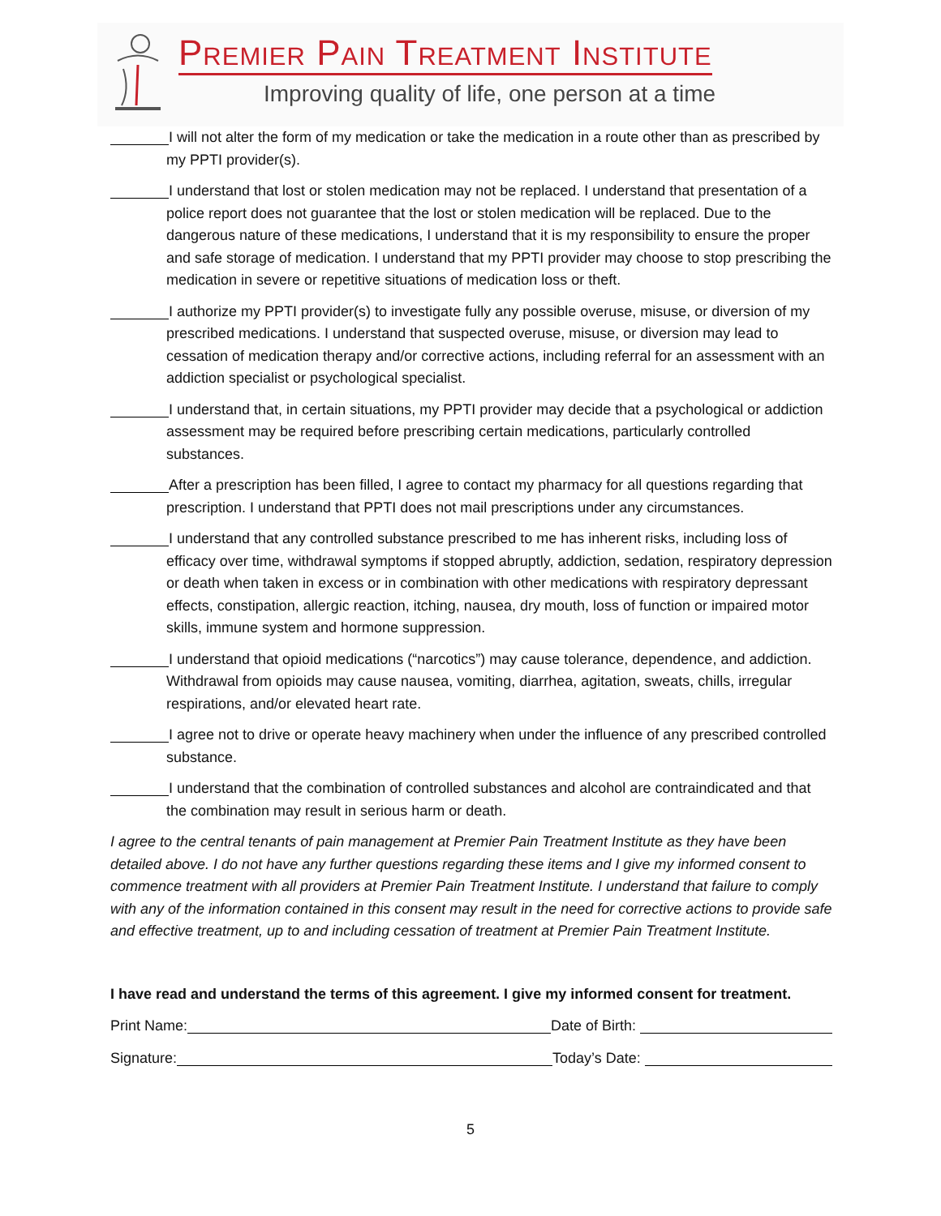Premier Pain Treatment Institute
Improving quality of life, one person at a time
I will not alter the form of my medication or take the medication in a route other than as prescribed by my PPTI provider(s).
I understand that lost or stolen medication may not be replaced. I understand that presentation of a police report does not guarantee that the lost or stolen medication will be replaced. Due to the dangerous nature of these medications, I understand that it is my responsibility to ensure the proper and safe storage of medication. I understand that my PPTI provider may choose to stop prescribing the medication in severe or repetitive situations of medication loss or theft.
I authorize my PPTI provider(s) to investigate fully any possible overuse, misuse, or diversion of my prescribed medications. I understand that suspected overuse, misuse, or diversion may lead to cessation of medication therapy and/or corrective actions, including referral for an assessment with an addiction specialist or psychological specialist.
I understand that, in certain situations, my PPTI provider may decide that a psychological or addiction assessment may be required before prescribing certain medications, particularly controlled substances.
After a prescription has been filled, I agree to contact my pharmacy for all questions regarding that prescription. I understand that PPTI does not mail prescriptions under any circumstances.
I understand that any controlled substance prescribed to me has inherent risks, including loss of efficacy over time, withdrawal symptoms if stopped abruptly, addiction, sedation, respiratory depression or death when taken in excess or in combination with other medications with respiratory depressant effects, constipation, allergic reaction, itching, nausea, dry mouth, loss of function or impaired motor skills, immune system and hormone suppression.
I understand that opioid medications (“narcotics”) may cause tolerance, dependence, and addiction. Withdrawal from opioids may cause nausea, vomiting, diarrhea, agitation, sweats, chills, irregular respirations, and/or elevated heart rate.
I agree not to drive or operate heavy machinery when under the influence of any prescribed controlled substance.
I understand that the combination of controlled substances and alcohol are contraindicated and that the combination may result in serious harm or death.
I agree to the central tenants of pain management at Premier Pain Treatment Institute as they have been detailed above. I do not have any further questions regarding these items and I give my informed consent to commence treatment with all providers at Premier Pain Treatment Institute. I understand that failure to comply with any of the information contained in this consent may result in the need for corrective actions to provide safe and effective treatment, up to and including cessation of treatment at Premier Pain Treatment Institute.
I have read and understand the terms of this agreement. I give my informed consent for treatment.
Print Name: Date of Birth:
Signature: Today’s Date:
5